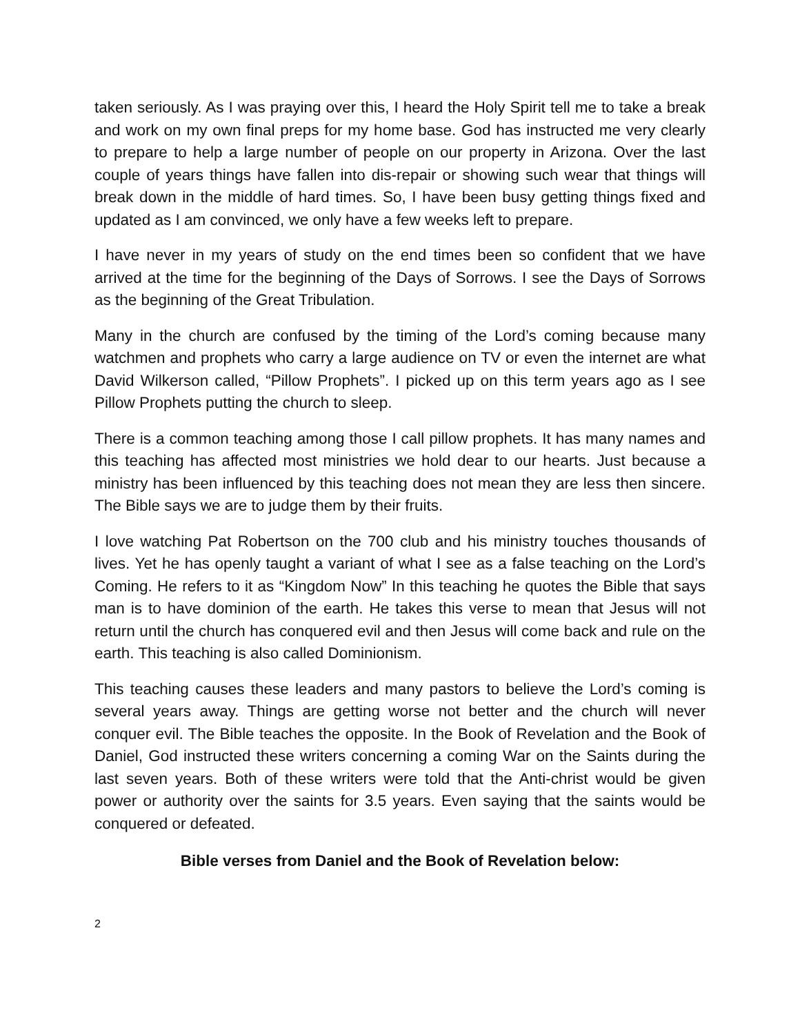taken seriously. As I was praying over this, I heard the Holy Spirit tell me to take a break and work on my own final preps for my home base. God has instructed me very clearly to prepare to help a large number of people on our property in Arizona. Over the last couple of years things have fallen into dis-repair or showing such wear that things will break down in the middle of hard times. So, I have been busy getting things fixed and updated as I am convinced, we only have a few weeks left to prepare.
I have never in my years of study on the end times been so confident that we have arrived at the time for the beginning of the Days of Sorrows. I see the Days of Sorrows as the beginning of the Great Tribulation.
Many in the church are confused by the timing of the Lord’s coming because many watchmen and prophets who carry a large audience on TV or even the internet are what David Wilkerson called, “Pillow Prophets”. I picked up on this term years ago as I see Pillow Prophets putting the church to sleep.
There is a common teaching among those I call pillow prophets. It has many names and this teaching has affected most ministries we hold dear to our hearts. Just because a ministry has been influenced by this teaching does not mean they are less then sincere. The Bible says we are to judge them by their fruits.
I love watching Pat Robertson on the 700 club and his ministry touches thousands of lives. Yet he has openly taught a variant of what I see as a false teaching on the Lord’s Coming. He refers to it as “Kingdom Now” In this teaching he quotes the Bible that says man is to have dominion of the earth. He takes this verse to mean that Jesus will not return until the church has conquered evil and then Jesus will come back and rule on the earth. This teaching is also called Dominionism.
This teaching causes these leaders and many pastors to believe the Lord’s coming is several years away. Things are getting worse not better and the church will never conquer evil. The Bible teaches the opposite. In the Book of Revelation and the Book of Daniel, God instructed these writers concerning a coming War on the Saints during the last seven years. Both of these writers were told that the Anti-christ would be given power or authority over the saints for 3.5 years. Even saying that the saints would be conquered or defeated.
Bible verses from Daniel and the Book of Revelation below:
2